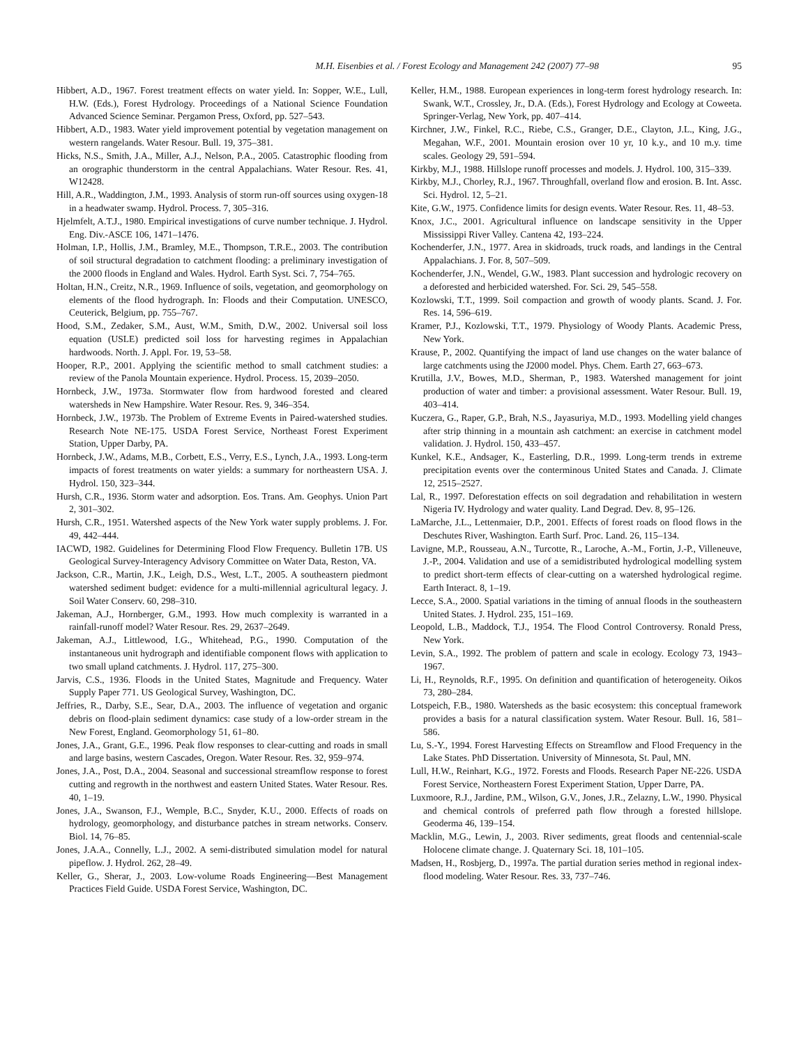M.H. Eisenbies et al. / Forest Ecology and Management 242 (2007) 77–98 95
Hibbert, A.D., 1967. Forest treatment effects on water yield. In: Sopper, W.E., Lull, H.W. (Eds.), Forest Hydrology. Proceedings of a National Science Foundation Advanced Science Seminar. Pergamon Press, Oxford, pp. 527–543.
Hibbert, A.D., 1983. Water yield improvement potential by vegetation management on western rangelands. Water Resour. Bull. 19, 375–381.
Hicks, N.S., Smith, J.A., Miller, A.J., Nelson, P.A., 2005. Catastrophic flooding from an orographic thunderstorm in the central Appalachians. Water Resour. Res. 41, W12428.
Hill, A.R., Waddington, J.M., 1993. Analysis of storm run-off sources using oxygen-18 in a headwater swamp. Hydrol. Process. 7, 305–316.
Hjelmfelt, A.T.J., 1980. Empirical investigations of curve number technique. J. Hydrol. Eng. Div.-ASCE 106, 1471–1476.
Holman, I.P., Hollis, J.M., Bramley, M.E., Thompson, T.R.E., 2003. The contribution of soil structural degradation to catchment flooding: a preliminary investigation of the 2000 floods in England and Wales. Hydrol. Earth Syst. Sci. 7, 754–765.
Holtan, H.N., Creitz, N.R., 1969. Influence of soils, vegetation, and geomorphology on elements of the flood hydrograph. In: Floods and their Computation. UNESCO, Ceuterick, Belgium, pp. 755–767.
Hood, S.M., Zedaker, S.M., Aust, W.M., Smith, D.W., 2002. Universal soil loss equation (USLE) predicted soil loss for harvesting regimes in Appalachian hardwoods. North. J. Appl. For. 19, 53–58.
Hooper, R.P., 2001. Applying the scientific method to small catchment studies: a review of the Panola Mountain experience. Hydrol. Process. 15, 2039–2050.
Hornbeck, J.W., 1973a. Stormwater flow from hardwood forested and cleared watersheds in New Hampshire. Water Resour. Res. 9, 346–354.
Hornbeck, J.W., 1973b. The Problem of Extreme Events in Paired-watershed studies. Research Note NE-175. USDA Forest Service, Northeast Forest Experiment Station, Upper Darby, PA.
Hornbeck, J.W., Adams, M.B., Corbett, E.S., Verry, E.S., Lynch, J.A., 1993. Long-term impacts of forest treatments on water yields: a summary for northeastern USA. J. Hydrol. 150, 323–344.
Hursh, C.R., 1936. Storm water and adsorption. Eos. Trans. Am. Geophys. Union Part 2, 301–302.
Hursh, C.R., 1951. Watershed aspects of the New York water supply problems. J. For. 49, 442–444.
IACWD, 1982. Guidelines for Determining Flood Flow Frequency. Bulletin 17B. US Geological Survey-Interagency Advisory Committee on Water Data, Reston, VA.
Jackson, C.R., Martin, J.K., Leigh, D.S., West, L.T., 2005. A southeastern piedmont watershed sediment budget: evidence for a multi-millennial agricultural legacy. J. Soil Water Conserv. 60, 298–310.
Jakeman, A.J., Hornberger, G.M., 1993. How much complexity is warranted in a rainfall-runoff model? Water Resour. Res. 29, 2637–2649.
Jakeman, A.J., Littlewood, I.G., Whitehead, P.G., 1990. Computation of the instantaneous unit hydrograph and identifiable component flows with application to two small upland catchments. J. Hydrol. 117, 275–300.
Jarvis, C.S., 1936. Floods in the United States, Magnitude and Frequency. Water Supply Paper 771. US Geological Survey, Washington, DC.
Jeffries, R., Darby, S.E., Sear, D.A., 2003. The influence of vegetation and organic debris on flood-plain sediment dynamics: case study of a low-order stream in the New Forest, England. Geomorphology 51, 61–80.
Jones, J.A., Grant, G.E., 1996. Peak flow responses to clear-cutting and roads in small and large basins, western Cascades, Oregon. Water Resour. Res. 32, 959–974.
Jones, J.A., Post, D.A., 2004. Seasonal and successional streamflow response to forest cutting and regrowth in the northwest and eastern United States. Water Resour. Res. 40, 1–19.
Jones, J.A., Swanson, F.J., Wemple, B.C., Snyder, K.U., 2000. Effects of roads on hydrology, geomorphology, and disturbance patches in stream networks. Conserv. Biol. 14, 76–85.
Jones, J.A.A., Connelly, L.J., 2002. A semi-distributed simulation model for natural pipeflow. J. Hydrol. 262, 28–49.
Keller, G., Sherar, J., 2003. Low-volume Roads Engineering—Best Management Practices Field Guide. USDA Forest Service, Washington, DC.
Keller, H.M., 1988. European experiences in long-term forest hydrology research. In: Swank, W.T., Crossley, Jr., D.A. (Eds.), Forest Hydrology and Ecology at Coweeta. Springer-Verlag, New York, pp. 407–414.
Kirchner, J.W., Finkel, R.C., Riebe, C.S., Granger, D.E., Clayton, J.L., King, J.G., Megahan, W.F., 2001. Mountain erosion over 10 yr, 10 k.y., and 10 m.y. time scales. Geology 29, 591–594.
Kirkby, M.J., 1988. Hillslope runoff processes and models. J. Hydrol. 100, 315–339.
Kirkby, M.J., Chorley, R.J., 1967. Throughfall, overland flow and erosion. B. Int. Assc. Sci. Hydrol. 12, 5–21.
Kite, G.W., 1975. Confidence limits for design events. Water Resour. Res. 11, 48–53.
Knox, J.C., 2001. Agricultural influence on landscape sensitivity in the Upper Mississippi River Valley. Cantena 42, 193–224.
Kochenderfer, J.N., 1977. Area in skidroads, truck roads, and landings in the Central Appalachians. J. For. 8, 507–509.
Kochenderfer, J.N., Wendel, G.W., 1983. Plant succession and hydrologic recovery on a deforested and herbicided watershed. For. Sci. 29, 545–558.
Kozlowski, T.T., 1999. Soil compaction and growth of woody plants. Scand. J. For. Res. 14, 596–619.
Kramer, P.J., Kozlowski, T.T., 1979. Physiology of Woody Plants. Academic Press, New York.
Krause, P., 2002. Quantifying the impact of land use changes on the water balance of large catchments using the J2000 model. Phys. Chem. Earth 27, 663–673.
Krutilla, J.V., Bowes, M.D., Sherman, P., 1983. Watershed management for joint production of water and timber: a provisional assessment. Water Resour. Bull. 19, 403–414.
Kuczera, G., Raper, G.P., Brah, N.S., Jayasuriya, M.D., 1993. Modelling yield changes after strip thinning in a mountain ash catchment: an exercise in catchment model validation. J. Hydrol. 150, 433–457.
Kunkel, K.E., Andsager, K., Easterling, D.R., 1999. Long-term trends in extreme precipitation events over the conterminous United States and Canada. J. Climate 12, 2515–2527.
Lal, R., 1997. Deforestation effects on soil degradation and rehabilitation in western Nigeria IV. Hydrology and water quality. Land Degrad. Dev. 8, 95–126.
LaMarche, J.L., Lettenmaier, D.P., 2001. Effects of forest roads on flood flows in the Deschutes River, Washington. Earth Surf. Proc. Land. 26, 115–134.
Lavigne, M.P., Rousseau, A.N., Turcotte, R., Laroche, A.-M., Fortin, J.-P., Villeneuve, J.-P., 2004. Validation and use of a semidistributed hydrological modelling system to predict short-term effects of clear-cutting on a watershed hydrological regime. Earth Interact. 8, 1–19.
Lecce, S.A., 2000. Spatial variations in the timing of annual floods in the southeastern United States. J. Hydrol. 235, 151–169.
Leopold, L.B., Maddock, T.J., 1954. The Flood Control Controversy. Ronald Press, New York.
Levin, S.A., 1992. The problem of pattern and scale in ecology. Ecology 73, 1943–1967.
Li, H., Reynolds, R.F., 1995. On definition and quantification of heterogeneity. Oikos 73, 280–284.
Lotspeich, F.B., 1980. Watersheds as the basic ecosystem: this conceptual framework provides a basis for a natural classification system. Water Resour. Bull. 16, 581–586.
Lu, S.-Y., 1994. Forest Harvesting Effects on Streamflow and Flood Frequency in the Lake States. PhD Dissertation. University of Minnesota, St. Paul, MN.
Lull, H.W., Reinhart, K.G., 1972. Forests and Floods. Research Paper NE-226. USDA Forest Service, Northeastern Forest Experiment Station, Upper Darre, PA.
Luxmoore, R.J., Jardine, P.M., Wilson, G.V., Jones, J.R., Zelazny, L.W., 1990. Physical and chemical controls of preferred path flow through a forested hillslope. Geoderma 46, 139–154.
Macklin, M.G., Lewin, J., 2003. River sediments, great floods and centennial-scale Holocene climate change. J. Quaternary Sci. 18, 101–105.
Madsen, H., Rosbjerg, D., 1997a. The partial duration series method in regional index-flood modeling. Water Resour. Res. 33, 737–746.